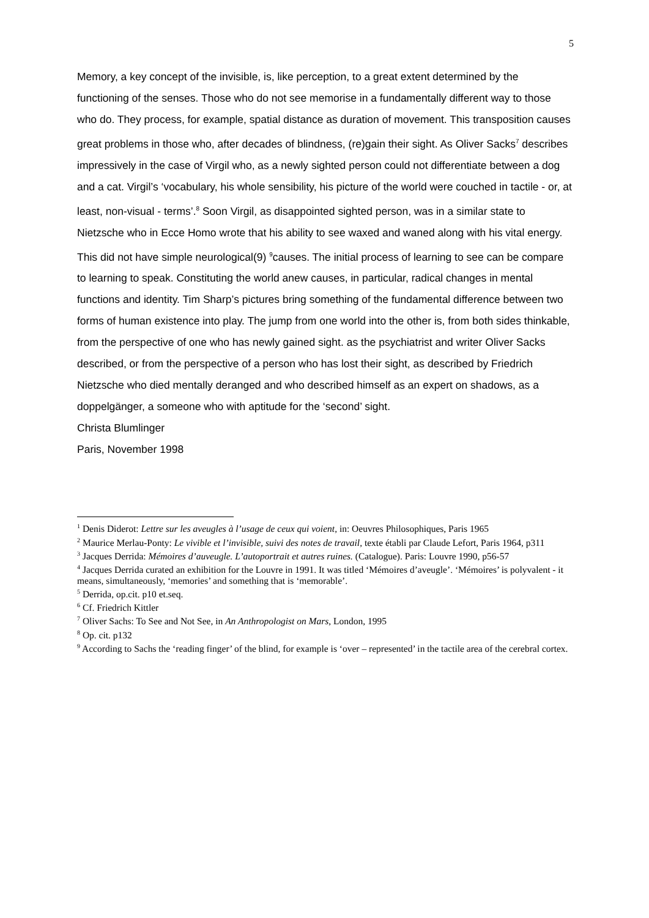5
Memory, a key concept of the invisible, is, like perception, to a great extent determined by the functioning of the senses. Those who do not see memorise in a fundamentally different way to those who do. They process, for example, spatial distance as duration of movement. This transposition causes great problems in those who, after decades of blindness, (re)gain their sight. As Oliver Sacks<sup>7</sup> describes impressively in the case of Virgil who, as a newly sighted person could not differentiate between a dog and a cat. Virgil’s ‘vocabulary, his whole sensibility, his picture of the world were couched in tactile - or, at least, non-visual - terms’.<sup>8</sup> Soon Virgil, as disappointed sighted person, was in a similar state to Nietzsche who in Ecce Homo wrote that his ability to see waxed and waned along with his vital energy. This did not have simple neurological(9) <sup>9</sup>causes. The initial process of learning to see can be compare to learning to speak. Constituting the world anew causes, in particular, radical changes in mental functions and identity. Tim Sharp’s pictures bring something of the fundamental difference between two forms of human existence into play. The jump from one world into the other is, from both sides thinkable, from the perspective of one who has newly gained sight. as the psychiatrist and writer Oliver Sacks described, or from the perspective of a person who has lost their sight, as described by Friedrich Nietzsche who died mentally deranged and who described himself as an expert on shadows, as a doppelgänger, a someone who with aptitude for the ‘second’ sight.
Christa Blumlinger
Paris, November 1998
<sup>1</sup> Denis Diderot: Lettre sur les aveugles à l’usage de ceux qui voient, in: Oeuvres Philosophiques, Paris 1965
<sup>2</sup> Maurice Merlau-Ponty: Le vivible et l’invisible, suivi des notes de travail, texte établi par Claude Lefort, Paris 1964, p311
<sup>3</sup> Jacques Derrida: Mémoires d’auveugle. L’autoportrait et autres ruines. (Catalogue). Paris: Louvre 1990, p56-57
<sup>4</sup> Jacques Derrida curated an exhibition for the Louvre in 1991. It was titled ‘Mémoires d’aveugle’. ‘Mémoires’ is polyvalent - it means, simultaneously, ‘memories’ and something that is ‘memorable’.
<sup>5</sup> Derrida, op.cit. p10 et.seq.
<sup>6</sup> Cf. Friedrich Kittler
<sup>7</sup> Oliver Sachs: To See and Not See, in An Anthropologist on Mars, London, 1995
<sup>8</sup> Op. cit. p132
<sup>9</sup> According to Sachs the ‘reading finger’ of the blind, for example is ‘over – represented’ in the tactile area of the cerebral cortex.